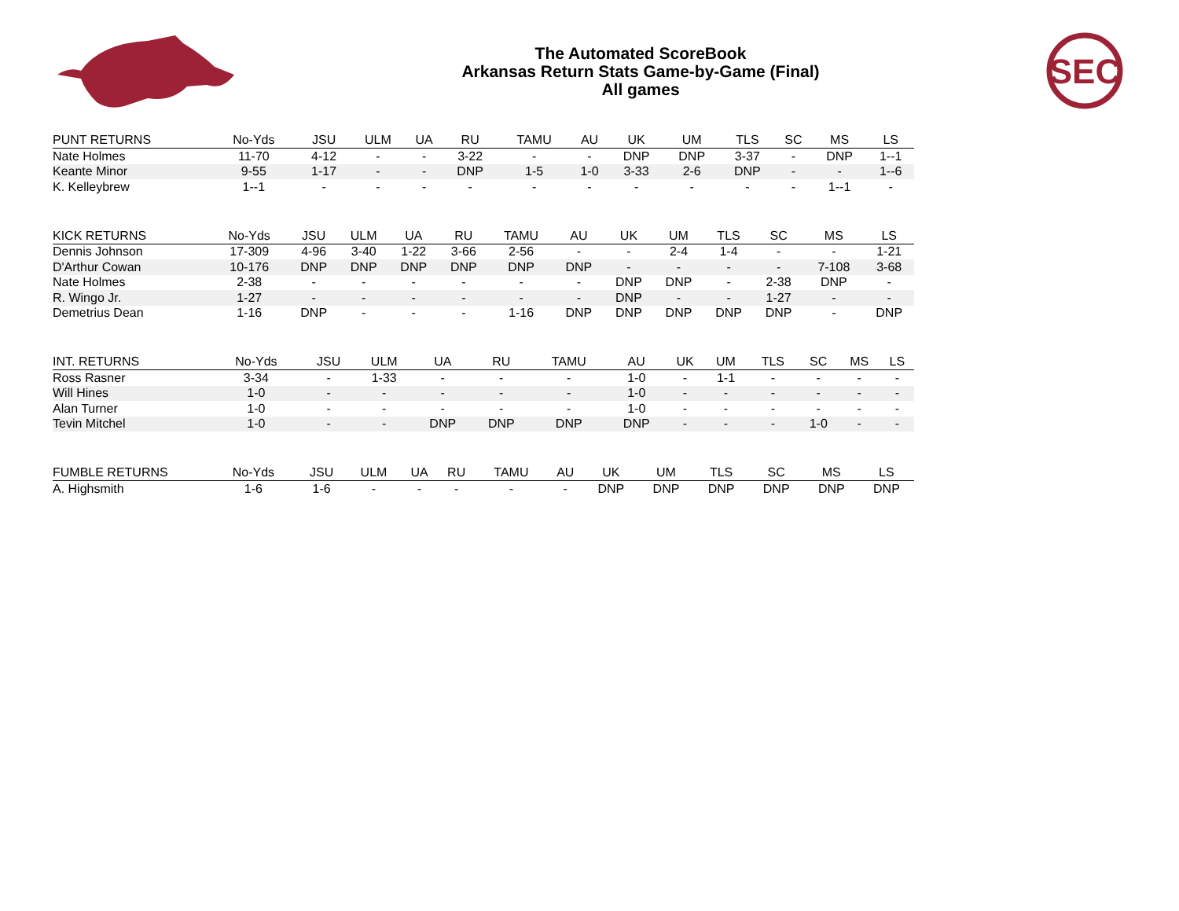The Automated ScoreBook
Arkansas Return Stats Game-by-Game (Final)
All games
SEC
| PUNT RETURNS | No-Yds | JSU | ULM | UA | RU | TAMU | AU | UK | UM | TLS | SC | MS | LS |
| --- | --- | --- | --- | --- | --- | --- | --- | --- | --- | --- | --- | --- | --- |
| Nate Holmes | 11-70 | 4-12 | - | - | 3-22 | - | - | DNP | DNP | 3-37 | - | DNP | 1--1 |
| Keante Minor | 9-55 | 1-17 | - | - | DNP | 1-5 | 1-0 | 3-33 | 2-6 | DNP | - | - | 1--6 |
| K. Kelleybrew | 1--1 | - | - | - | - | - | - | - | - | - | - | 1--1 | - |
| KICK RETURNS | No-Yds | JSU | ULM | UA | RU | TAMU | AU | UK | UM | TLS | SC | MS | LS |
| --- | --- | --- | --- | --- | --- | --- | --- | --- | --- | --- | --- | --- | --- |
| Dennis Johnson | 17-309 | 4-96 | 3-40 | 1-22 | 3-66 | 2-56 | - | - | 2-4 | 1-4 | - | - | 1-21 |
| D'Arthur Cowan | 10-176 | DNP | DNP | DNP | DNP | DNP | DNP | - | - | - | - | 7-108 | 3-68 |
| Nate Holmes | 2-38 | - | - | - | - | - | - | DNP | DNP | - | 2-38 | DNP | - |
| R. Wingo Jr. | 1-27 | - | - | - | - | - | - | DNP | - | - | 1-27 | - | - |
| Demetrius Dean | 1-16 | DNP | - | - | - | 1-16 | DNP | DNP | DNP | DNP | DNP | - | DNP |
| INT. RETURNS | No-Yds | JSU | ULM | UA | RU | TAMU | AU | UK | UM | TLS | SC | MS | LS |
| --- | --- | --- | --- | --- | --- | --- | --- | --- | --- | --- | --- | --- | --- |
| Ross Rasner | 3-34 | - | 1-33 | - | - | - | 1-0 | - | 1-1 | - | - | - | - |
| Will Hines | 1-0 | - | - | - | - | - | 1-0 | - | - | - | - | - | - |
| Alan Turner | 1-0 | - | - | - | - | - | 1-0 | - | - | - | - | - | - |
| Tevin Mitchel | 1-0 | - | - | DNP | DNP | DNP | DNP | - | - | - | 1-0 | - | - |
| FUMBLE RETURNS | No-Yds | JSU | ULM | UA | RU | TAMU | AU | UK | UM | TLS | SC | MS | LS |
| --- | --- | --- | --- | --- | --- | --- | --- | --- | --- | --- | --- | --- | --- |
| A. Highsmith | 1-6 | 1-6 | - | - | - | - | - | DNP | DNP | DNP | DNP | DNP | DNP |